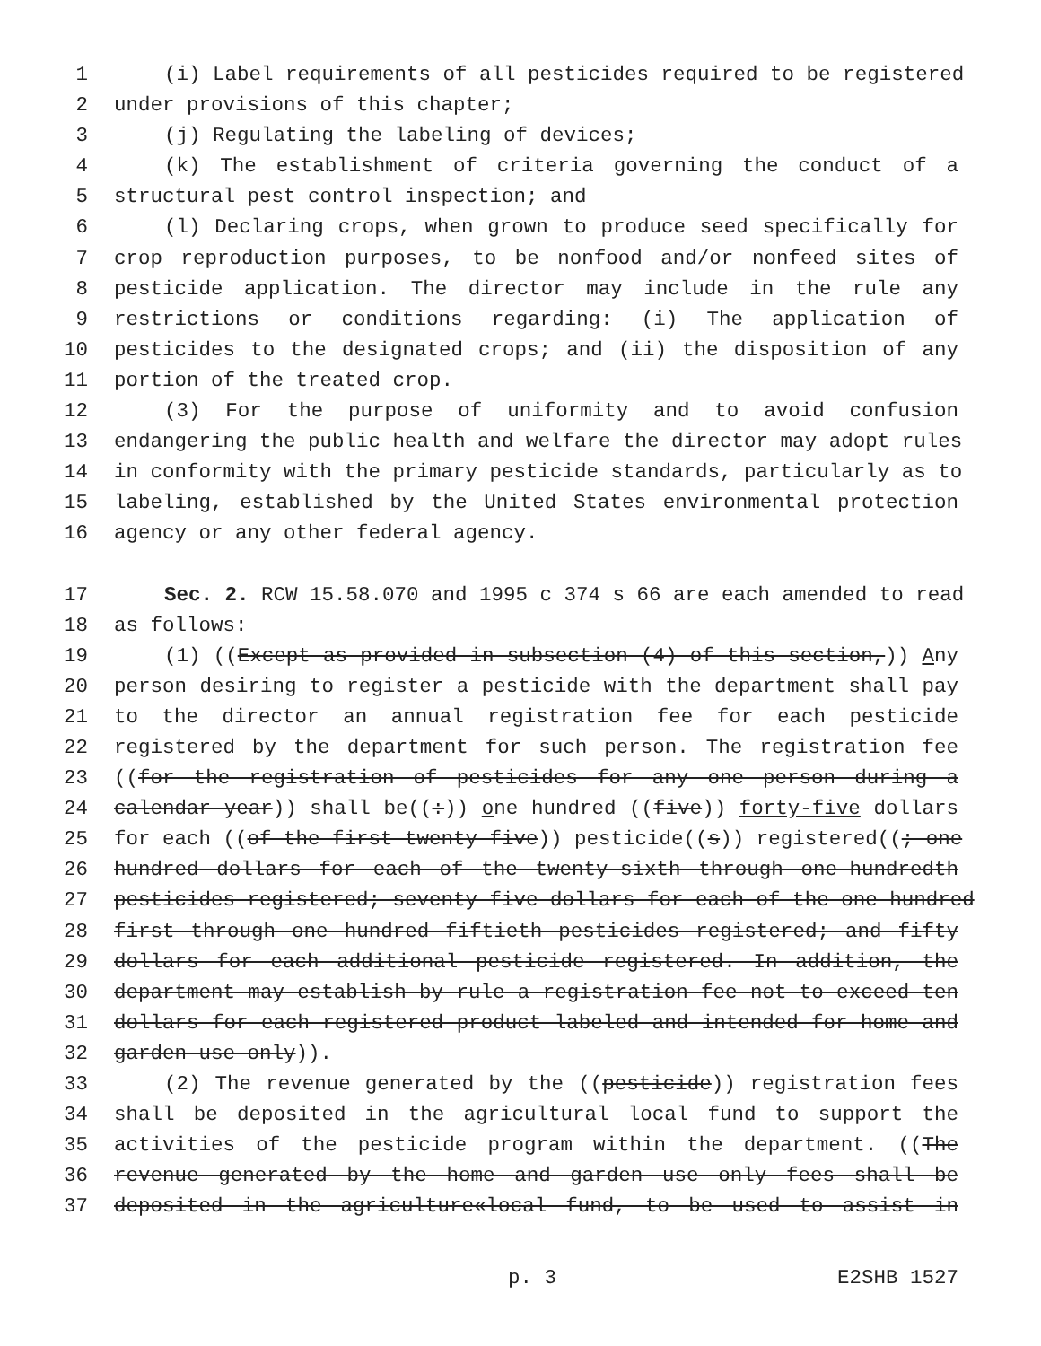1 (i) Label requirements of all pesticides required to be registered
2 under provisions of this chapter;
3 (j) Regulating the labeling of devices;
4 (k) The establishment of criteria governing the conduct of a
5 structural pest control inspection; and
6 (l) Declaring crops, when grown to produce seed specifically for
7 crop reproduction purposes, to be nonfood and/or nonfeed sites of
8 pesticide application. The director may include in the rule any
9 restrictions or conditions regarding: (i) The application of
10 pesticides to the designated crops; and (ii) the disposition of any
11 portion of the treated crop.
12 (3) For the purpose of uniformity and to avoid confusion
13 endangering the public health and welfare the director may adopt rules
14 in conformity with the primary pesticide standards, particularly as to
15 labeling, established by the United States environmental protection
16 agency or any other federal agency.
17 Sec. 2. RCW 15.58.070 and 1995 c 374 s 66 are each amended to read
18 as follows:
19 (1) ((Except as provided in subsection (4) of this section,)) Any
20 person desiring to register a pesticide with the department shall pay
21 to the director an annual registration fee for each pesticide
22 registered by the department for such person. The registration fee
23 ((for the registration of pesticides for any one person during a
24 calendar year)) shall be((:)) one hundred ((five)) forty-five dollars
25 for each ((of the first twenty-five)) pesticide((s)) registered((; one
26 hundred dollars for each of the twenty-sixth through one-hundredth
27 pesticides registered; seventy-five dollars for each of the one hundred
28 first through one hundred fiftieth pesticides registered; and fifty
29 dollars for each additional pesticide registered. In addition, the
30 department may establish by rule a registration fee not to exceed ten
31 dollars for each registered product labeled and intended for home and
32 garden use only)).
33 (2) The revenue generated by the ((pesticide)) registration fees
34 shall be deposited in the agricultural local fund to support the
35 activities of the pesticide program within the department. ((The
36 revenue generated by the home and garden use only fees shall be
37 deposited in the agriculture«local fund, to be used to assist in
p. 3 E2SHB 1527